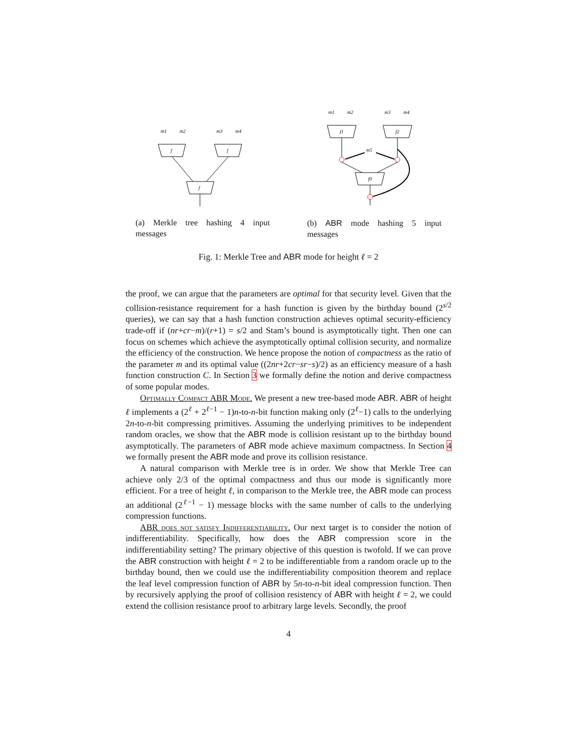m1
m2
m3
m4
f
f
f
(a) Merkle tree hashing 4 input messages
m1
m2
m3
m4
f1
f2
f0
m5
(b) ABR mode hashing 5 input messages
Fig. 1: Merkle Tree and ABR mode for height ℓ = 2
the proof, we can argue that the parameters are optimal for that security level. Given that the collision-resistance requirement for a hash function is given by the birthday bound (2<sup>s/2</sup> queries), we can say that a hash function construction achieves optimal security-efficiency trade-off if (nr+cr−m)/(r+1) = s/2 and Stam’s bound is asymptotically tight. Then one can focus on schemes which achieve the asymptotically optimal collision security, and normalize the efficiency of the construction. We hence propose the notion of compactness as the ratio of the parameter m and its optimal value ((2nr+2cr−sr−s)/2) as an efficiency measure of a hash function construction C. In Section 3 we formally define the notion and derive compactness of some popular modes.
Optimally Compact ABR Mode. We present a new tree-based mode ABR. ABR of height ℓ implements a (2<sup>ℓ</sup> + 2<sup>ℓ−1</sup> − 1)n-to-n-bit function making only (2<sup>ℓ</sup>−1) calls to the underlying 2n-to-n-bit compressing primitives. Assuming the underlying primitives to be independent random oracles, we show that the ABR mode is collision resistant up to the birthday bound asymptotically. The parameters of ABR mode achieve maximum compactness. In Section 4 we formally present the ABR mode and prove its collision resistance.
A natural comparison with Merkle tree is in order. We show that Merkle Tree can achieve only 2/3 of the optimal compactness and thus our mode is significantly more efficient. For a tree of height ℓ, in comparison to the Merkle tree, the ABR mode can process an additional (2<sup>ℓ−1</sup> − 1) message blocks with the same number of calls to the underlying compression functions.
ABR does not satisfy Indifferentiability. Our next target is to consider the notion of indifferentiability. Specifically, how does the ABR compression score in the indifferentiability setting? The primary objective of this question is twofold. If we can prove the ABR construction with height ℓ = 2 to be indifferentiable from a random oracle up to the birthday bound, then we could use the indifferentiability composition theorem and replace the leaf level compression function of ABR by 5n-to-n-bit ideal compression function. Then by recursively applying the proof of collision resistency of ABR with height ℓ = 2, we could extend the collision resistance proof to arbitrary large levels. Secondly, the proof
4